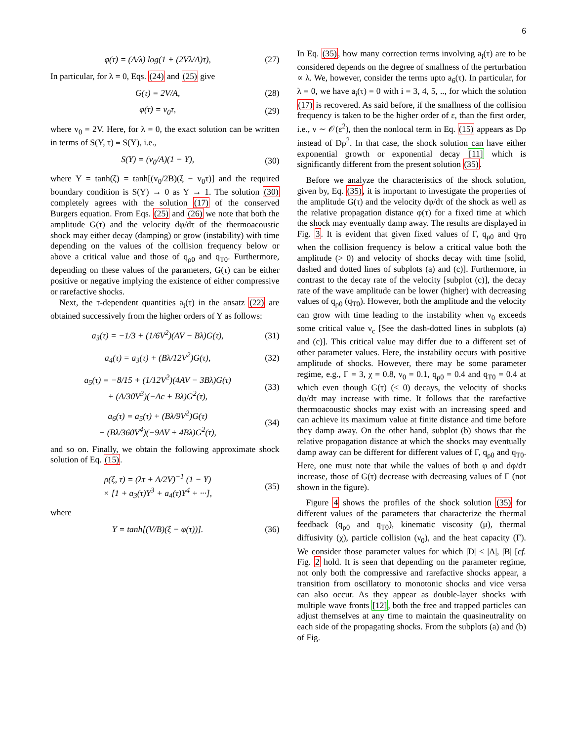6
φ(τ) = (A/λ) log(1 + (2Vλ/A)τ), (27)
In particular, for λ = 0, Eqs. (24) and (25) give
G(τ) = 2V/A, (28)
φ(τ) = v<sub>0</sub>τ, (29)
where v<sub>0</sub> = 2V. Here, for λ = 0, the exact solution can be written in terms of S(Y, τ) ≡ S(Y), i.e.,
S(Y) = (v<sub>0</sub>/A)(1 − Y), (30)
where Y = tanh(ζ) = tanh[(v<sub>0</sub>/2B)(ξ − v<sub>0</sub>τ)] and the required boundary condition is S(Y) → 0 as Y → 1. The solution (30) completely agrees with the solution (17) of the conserved Burgers equation. From Eqs. (25) and (26) we note that both the amplitude G(τ) and the velocity dφ/dτ of the thermoacoustic shock may either decay (damping) or grow (instability) with time depending on the values of the collision frequency below or above a critical value and those of q<sub>ρ0</sub> and q<sub>T0</sub>. Furthermore, depending on these values of the parameters, G(τ) can be either positive or negative implying the existence of either compressive or rarefactive shocks.
Next, the τ-dependent quantities a<sub>i</sub>(τ) in the ansatz (22) are obtained successively from the higher orders of Y as follows:
a<sub>3</sub>(τ) = −1/3 + (1/6V<sup>2</sup>)(AV − Bλ)G(τ), (31)
a<sub>4</sub>(τ) = a<sub>3</sub>(τ) + (Bλ/12V<sup>2</sup>)G(τ), (32)
a<sub>5</sub>(τ) = −8/15 + (1/12V<sup>2</sup>)(4AV − 3Bλ)G(τ)
+ (A/30V<sup>3</sup>)(−Ac + Bλ)G<sup>2</sup>(τ), (33)
a<sub>6</sub>(τ) = a<sub>5</sub>(τ) + (Bλ/9V<sup>2</sup>)G(τ)
+ (Bλ/360V<sup>4</sup>)(−9AV + 4Bλ)G<sup>2</sup>(τ), (34)
and so on. Finally, we obtain the following approximate shock solution of Eq. (15).
ρ(ξ, τ) = (λτ + A/2V)<sup>−1</sup> (1 − Y)
× [1 + a<sub>3</sub>(τ)Y<sup>3</sup> + a<sub>4</sub>(τ)Y<sup>4</sup> + ···], (35)
where
Y = tanh[(V/B)(ξ − φ(τ))]. (36)
In Eq. (35), how many correction terms involving a<sub>i</sub>(τ) are to be considered depends on the degree of smallness of the perturbation ∝ λ. We, however, consider the terms upto a<sub>6</sub>(τ). In particular, for λ = 0, we have a<sub>i</sub>(τ) = 0 with i = 3, 4, 5, .., for which the solution (17) is recovered. As said before, if the smallness of the collision frequency is taken to be the higher order of ε, than the first order, i.e., ν ∼ 𝒪(ε<sup>2</sup>), then the nonlocal term in Eq. (15) appears as Dρ instead of Dρ<sup>2</sup>. In that case, the shock solution can have either exponential growth or exponential decay [11] which is significantly different from the present solution (35).
Before we analyze the characteristics of the shock solution, given by, Eq. (35), it is important to investigate the properties of the amplitude G(τ) and the velocity dφ/dτ of the shock as well as the relative propagation distance φ(τ) for a fixed time at which the shock may eventually damp away. The results are displayed in Fig. 3. It is evident that given fixed values of Γ, q<sub>ρ0</sub> and q<sub>T0</sub> when the collision frequency is below a critical value both the amplitude (> 0) and velocity of shocks decay with time [solid, dashed and dotted lines of subplots (a) and (c)]. Furthermore, in contrast to the decay rate of the velocity [subplot (c)], the decay rate of the wave amplitude can be lower (higher) with decreasing values of q<sub>ρ0</sub> (q<sub>T0</sub>). However, both the amplitude and the velocity can grow with time leading to the instability when ν<sub>0</sub> exceeds some critical value ν<sub>c</sub> [See the dash-dotted lines in subplots (a) and (c)]. This critical value may differ due to a different set of other parameter values. Here, the instability occurs with positive amplitude of shocks. However, there may be some parameter regime, e.g., Γ = 3, χ = 0.8, ν<sub>0</sub> = 0.1, q<sub>ρ0</sub> = 0.4 and q<sub>T0</sub> = 0.4 at which even though G(τ) (< 0) decays, the velocity of shocks dφ/dτ may increase with time. It follows that the rarefactive thermoacoustic shocks may exist with an increasing speed and can achieve its maximum value at finite distance and time before they damp away. On the other hand, subplot (b) shows that the relative propagation distance at which the shocks may eventually damp away can be different for different values of Γ, q<sub>ρ0</sub> and q<sub>T0</sub>. Here, one must note that while the values of both φ and dφ/dτ increase, those of G(τ) decrease with decreasing values of Γ (not shown in the figure).
Figure 4 shows the profiles of the shock solution (35) for different values of the parameters that characterize the thermal feedback (q<sub>ρ0</sub> and q<sub>T0</sub>), kinematic viscosity (μ), thermal diffusivity (χ), particle collision (ν<sub>0</sub>), and the heat capacity (Γ). We consider those parameter values for which |D| < |A|, |B| [cf. Fig. 2 hold. It is seen that depending on the parameter regime, not only both the compressive and rarefactive shocks appear, a transition from oscillatory to monotonic shocks and vice versa can also occur. As they appear as double-layer shocks with multiple wave fronts [12], both the free and trapped particles can adjust themselves at any time to maintain the quasineutrality on each side of the propagating shocks. From the subplots (a) and (b) of Fig.